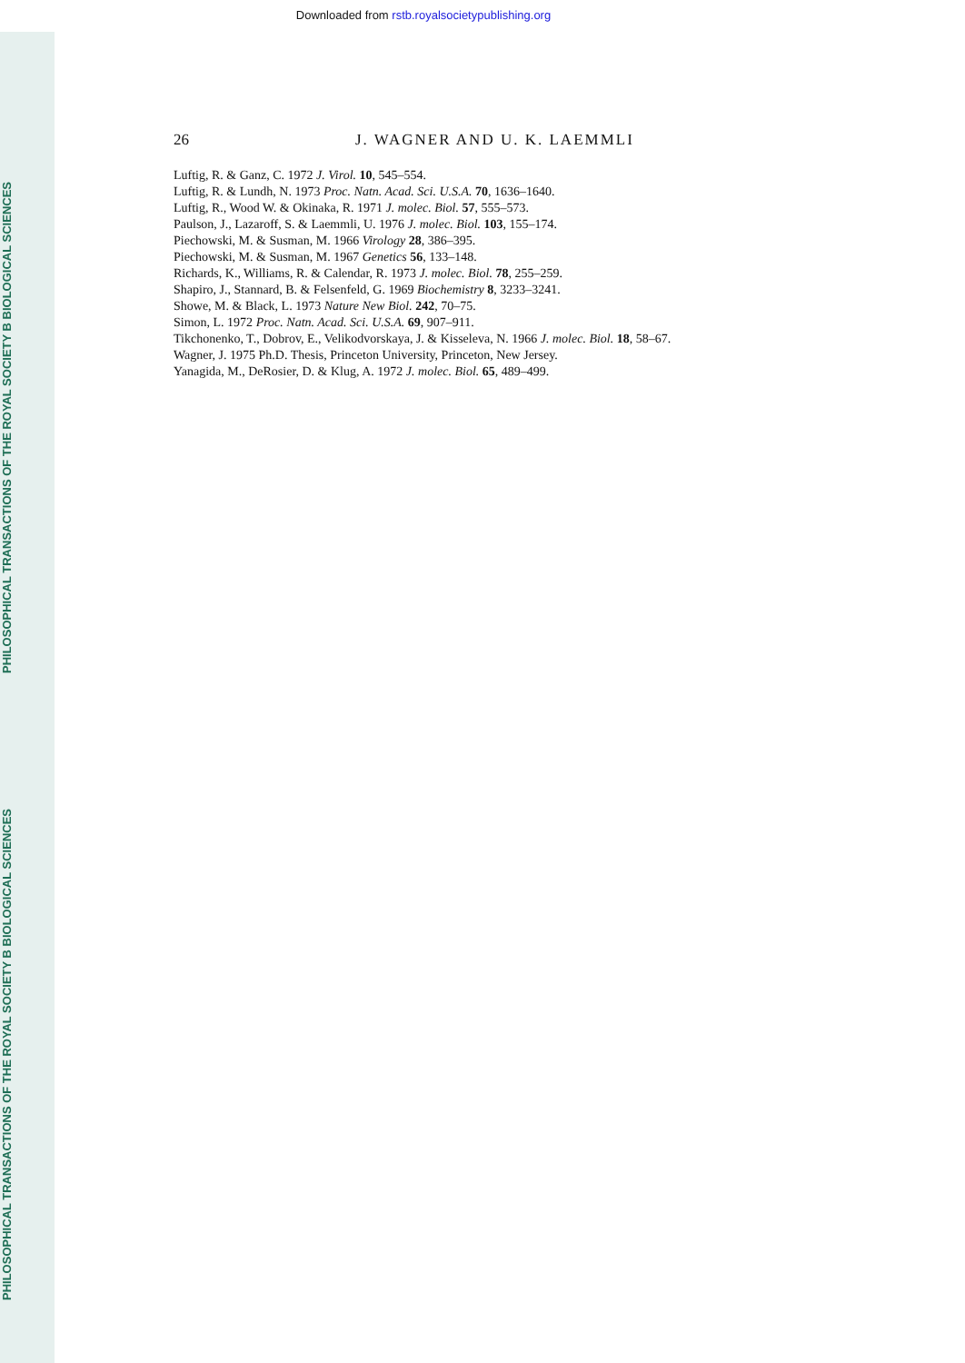Downloaded from rstb.royalsocietypublishing.org
PHILOSOPHICAL TRANSACTIONS OF THE ROYAL SOCIETY B BIOLOGICAL SCIENCES
PHILOSOPHICAL TRANSACTIONS OF THE ROYAL SOCIETY B BIOLOGICAL SCIENCES
26 J. WAGNER AND U. K. LAEMMLI
Luftig, R. & Ganz, C. 1972 J. Virol. 10, 545–554.
Luftig, R. & Lundh, N. 1973 Proc. Natn. Acad. Sci. U.S.A. 70, 1636–1640.
Luftig, R., Wood W. & Okinaka, R. 1971 J. molec. Biol. 57, 555–573.
Paulson, J., Lazaroff, S. & Laemmli, U. 1976 J. molec. Biol. 103, 155–174.
Piechowski, M. & Susman, M. 1966 Virology 28, 386–395.
Piechowski, M. & Susman, M. 1967 Genetics 56, 133–148.
Richards, K., Williams, R. & Calendar, R. 1973 J. molec. Biol. 78, 255–259.
Shapiro, J., Stannard, B. & Felsenfeld, G. 1969 Biochemistry 8, 3233–3241.
Showe, M. & Black, L. 1973 Nature New Biol. 242, 70–75.
Simon, L. 1972 Proc. Natn. Acad. Sci. U.S.A. 69, 907–911.
Tikchonenko, T., Dobrov, E., Velikodvorskaya, J. & Kisseleva, N. 1966 J. molec. Biol. 18, 58–67.
Wagner, J. 1975 Ph.D. Thesis, Princeton University, Princeton, New Jersey.
Yanagida, M., DeRosier, D. & Klug, A. 1972 J. molec. Biol. 65, 489–499.